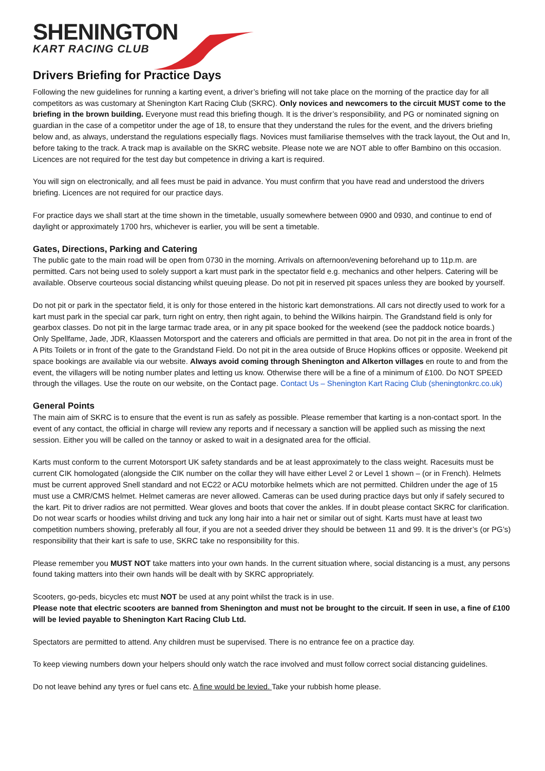SHENINGTON
KART RACING CLUB
Drivers Briefing for Practice Days
Following the new guidelines for running a karting event, a driver’s briefing will not take place on the morning of the practice day for all competitors as was customary at Shenington Kart Racing Club (SKRC). Only novices and newcomers to the circuit MUST come to the briefing in the brown building. Everyone must read this briefing though. It is the driver’s responsibility, and PG or nominated signing on guardian in the case of a competitor under the age of 18, to ensure that they understand the rules for the event, and the drivers briefing below and, as always, understand the regulations especially flags. Novices must familiarise themselves with the track layout, the Out and In, before taking to the track. A track map is available on the SKRC website. Please note we are NOT able to offer Bambino on this occasion. Licences are not required for the test day but competence in driving a kart is required.
You will sign on electronically, and all fees must be paid in advance. You must confirm that you have read and understood the drivers briefing. Licences are not required for our practice days.
For practice days we shall start at the time shown in the timetable, usually somewhere between 0900 and 0930, and continue to end of daylight or approximately 1700 hrs, whichever is earlier, you will be sent a timetable.
Gates, Directions, Parking and Catering
The public gate to the main road will be open from 0730 in the morning. Arrivals on afternoon/evening beforehand up to 11p.m. are permitted. Cars not being used to solely support a kart must park in the spectator field e.g. mechanics and other helpers. Catering will be available. Observe courteous social distancing whilst queuing please. Do not pit in reserved pit spaces unless they are booked by yourself.
Do not pit or park in the spectator field, it is only for those entered in the historic kart demonstrations. All cars not directly used to work for a kart must park in the special car park, turn right on entry, then right again, to behind the Wilkins hairpin. The Grandstand field is only for gearbox classes. Do not pit in the large tarmac trade area, or in any pit space booked for the weekend (see the paddock notice boards.) Only Spellfame, Jade, JDR, Klaassen Motorsport and the caterers and officials are permitted in that area. Do not pit in the area in front of the A Pits Toilets or in front of the gate to the Grandstand Field. Do not pit in the area outside of Bruce Hopkins offices or opposite. Weekend pit space bookings are available via our website. Always avoid coming through Shenington and Alkerton villages en route to and from the event, the villagers will be noting number plates and letting us know. Otherwise there will be a fine of a minimum of £100. Do NOT SPEED through the villages. Use the route on our website, on the Contact page. Contact Us – Shenington Kart Racing Club (sheningtonkrc.co.uk)
General Points
The main aim of SKRC is to ensure that the event is run as safely as possible. Please remember that karting is a non-contact sport. In the event of any contact, the official in charge will review any reports and if necessary a sanction will be applied such as missing the next session. Either you will be called on the tannoy or asked to wait in a designated area for the official.
Karts must conform to the current Motorsport UK safety standards and be at least approximately to the class weight. Racesuits must be current CIK homologated (alongside the CIK number on the collar they will have either Level 2 or Level 1 shown – (or in French). Helmets must be current approved Snell standard and not EC22 or ACU motorbike helmets which are not permitted. Children under the age of 15 must use a CMR/CMS helmet. Helmet cameras are never allowed. Cameras can be used during practice days but only if safely secured to the kart. Pit to driver radios are not permitted. Wear gloves and boots that cover the ankles. If in doubt please contact SKRC for clarification. Do not wear scarfs or hoodies whilst driving and tuck any long hair into a hair net or similar out of sight. Karts must have at least two competition numbers showing, preferably all four, if you are not a seeded driver they should be between 11 and 99. It is the driver’s (or PG’s) responsibility that their kart is safe to use, SKRC take no responsibility for this.
Please remember you MUST NOT take matters into your own hands. In the current situation where, social distancing is a must, any persons found taking matters into their own hands will be dealt with by SKRC appropriately.
Scooters, go-peds, bicycles etc must NOT be used at any point whilst the track is in use.
Please note that electric scooters are banned from Shenington and must not be brought to the circuit. If seen in use, a fine of £100 will be levied payable to Shenington Kart Racing Club Ltd.
Spectators are permitted to attend. Any children must be supervised. There is no entrance fee on a practice day.
To keep viewing numbers down your helpers should only watch the race involved and must follow correct social distancing guidelines.
Do not leave behind any tyres or fuel cans etc. A fine would be levied. Take your rubbish home please.